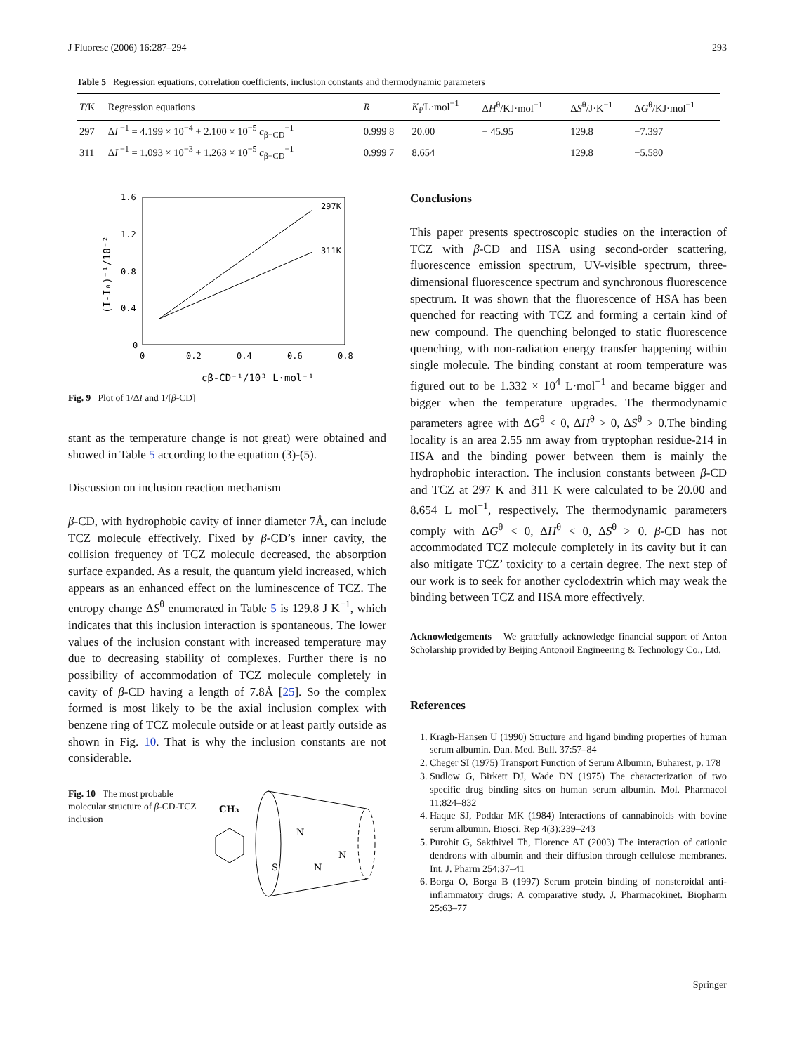J Fluoresc (2006) 16:287–294 293
Table 5 Regression equations, correlation coefficients, inclusion constants and thermodynamic parameters
| T /K | Regression equations | R | K<sub>f</sub>/L·mol<sup>−1</sup> | Δ H<sup>θ</sup>/KJ·mol<sup>−1</sup> | Δ S<sup>θ</sup>/J·K<sup>−1</sup> | Δ G<sup>θ</sup>/KJ·mol<sup>−1</sup> |
| --- | --- | --- | --- | --- | --- | --- |
| 297 | Δ I<sup>−1</sup> = 4.199 × 10<sup>−4</sup> + 2.100 × 10<sup>−5</sup> c<sub>β−CD</sub><sup>−1</sup> | 0.999 8 | 20.00 | − 45.95 | 129.8 | −7.397 |
| 311 | Δ I<sup>−1</sup> = 1.093 × 10<sup>−3</sup> + 1.263 × 10<sup>−5</sup> c<sub>β−CD</sub><sup>−1</sup> | 0.999 7 | 8.654 | | 129.8 | −5.580 |
1.6
1.2
0.8
0.4
0
0
0.2
0.4
0.6
0.8
297K
311K
cβ-CD⁻¹/10³ L·mol⁻¹
(I-I₀)⁻¹/10⁻²
Fig. 9 Plot of 1/ΔI and 1/[β-CD]
stant as the temperature change is not great) were obtained and showed in Table 5 according to the equation (3)-(5).
Discussion on inclusion reaction mechanism
β-CD, with hydrophobic cavity of inner diameter 7Å, can include TCZ molecule effectively. Fixed by β-CD’s inner cavity, the collision frequency of TCZ molecule decreased, the absorption surface expanded. As a result, the quantum yield increased, which appears as an enhanced effect on the luminescence of TCZ. The entropy change ΔS<sup>θ</sup> enumerated in Table 5 is 129.8 J K<sup>−1</sup>, which indicates that this inclusion interaction is spontaneous. The lower values of the inclusion constant with increased temperature may due to decreasing stability of complexes. Further there is no possibility of accommodation of TCZ molecule completely in cavity of β-CD having a length of 7.8Å [25]. So the complex formed is most likely to be the axial inclusion complex with benzene ring of TCZ molecule outside or at least partly outside as shown in Fig. 10. That is why the inclusion constants are not considerable.
Fig. 10 The most probable molecular structure of β-CD-TCZ inclusion
CH₃
N
N
N
S
Conclusions
This paper presents spectroscopic studies on the interaction of TCZ with β-CD and HSA using second-order scattering, fluorescence emission spectrum, UV-visible spectrum, three-dimensional fluorescence spectrum and synchronous fluorescence spectrum. It was shown that the fluorescence of HSA has been quenched for reacting with TCZ and forming a certain kind of new compound. The quenching belonged to static fluorescence quenching, with non-radiation energy transfer happening within single molecule. The binding constant at room temperature was figured out to be 1.332 × 10<sup>4</sup> L·mol<sup>−1</sup> and became bigger and bigger when the temperature upgrades. The thermodynamic parameters agree with ΔG<sup>θ</sup> < 0, ΔH<sup>θ</sup> > 0, ΔS<sup>θ</sup> > 0.The binding locality is an area 2.55 nm away from tryptophan residue-214 in HSA and the binding power between them is mainly the hydrophobic interaction. The inclusion constants between β-CD and TCZ at 297 K and 311 K were calculated to be 20.00 and 8.654 L mol<sup>−1</sup>, respectively. The thermodynamic parameters comply with ΔG<sup>θ</sup> < 0, ΔH<sup>θ</sup> < 0, ΔS<sup>θ</sup> > 0. β-CD has not accommodated TCZ molecule completely in its cavity but it can also mitigate TCZ’ toxicity to a certain degree. The next step of our work is to seek for another cyclodextrin which may weak the binding between TCZ and HSA more effectively.
Acknowledgements We gratefully acknowledge financial support of Anton Scholarship provided by Beijing Antonoil Engineering & Technology Co., Ltd.
References
1. Kragh-Hansen U (1990) Structure and ligand binding properties of human serum albumin. Dan. Med. Bull. 37:57–84
2. Cheger SI (1975) Transport Function of Serum Albumin, Buharest, p. 178
3. Sudlow G, Birkett DJ, Wade DN (1975) The characterization of two specific drug binding sites on human serum albumin. Mol. Pharmacol 11:824–832
4. Haque SJ, Poddar MK (1984) Interactions of cannabinoids with bovine serum albumin. Biosci. Rep 4(3):239–243
5. Purohit G, Sakthivel Th, Florence AT (2003) The interaction of cationic dendrons with albumin and their diffusion through cellulose membranes. Int. J. Pharm 254:37–41
6. Borga O, Borga B (1997) Serum protein binding of nonsteroidal anti-inflammatory drugs: A comparative study. J. Pharmacokinet. Biopharm 25:63–77
Springer